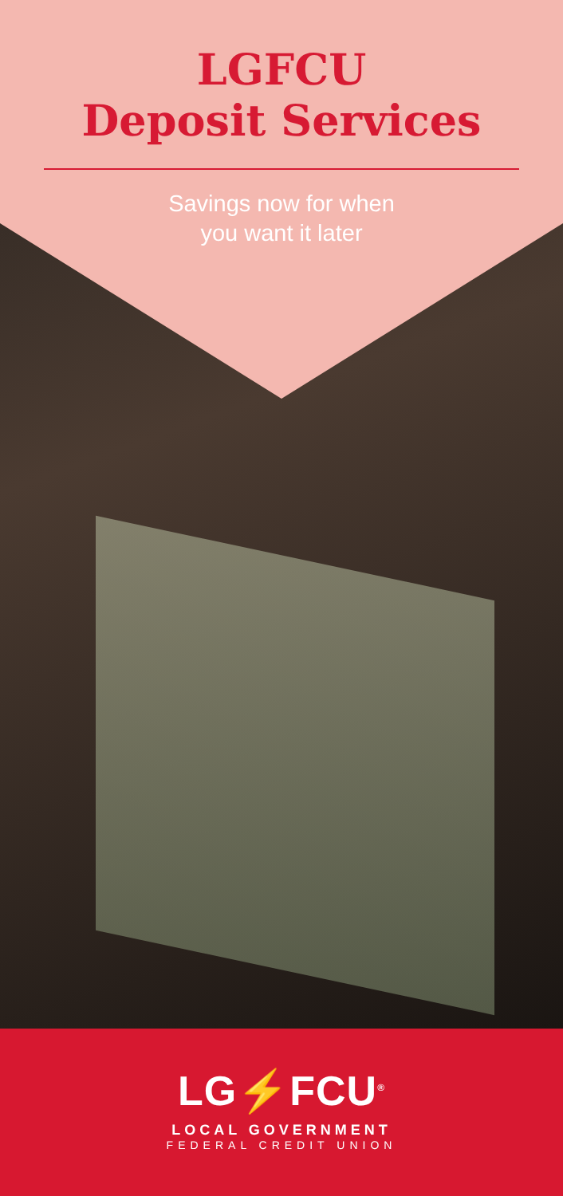LGFCU
Deposit Services
Savings now for when
you want it later
LG⚡FCU<sup>®</sup>
LOCAL GOVERNMENT
FEDERAL CREDIT UNION